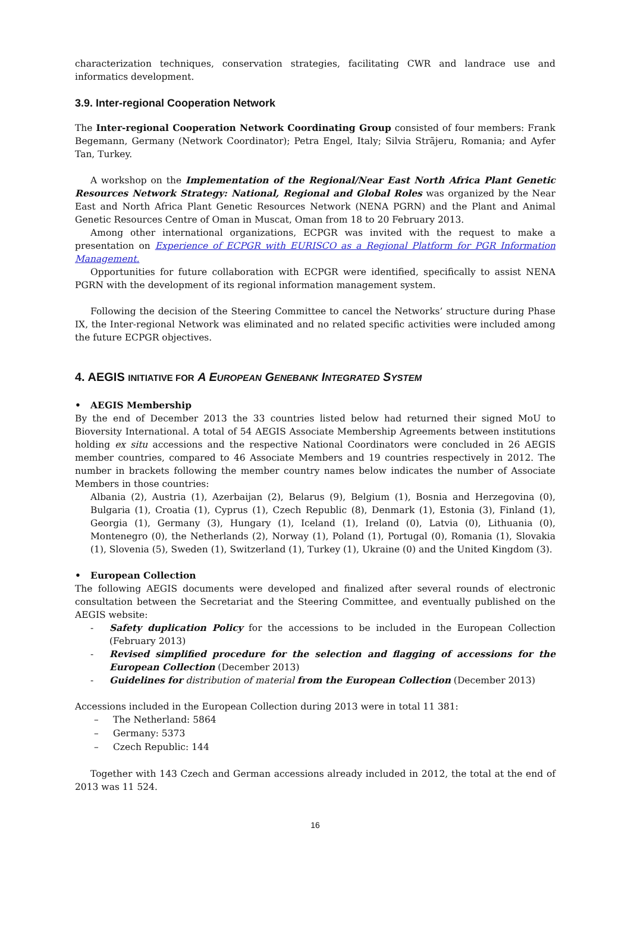characterization techniques, conservation strategies, facilitating CWR and landrace use and informatics development.
3.9. Inter-regional Cooperation Network
The Inter-regional Cooperation Network Coordinating Group consisted of four members: Frank Begemann, Germany (Network Coordinator); Petra Engel, Italy; Silvia Strãjeru, Romania; and Ayfer Tan, Turkey.
A workshop on the Implementation of the Regional/Near East North Africa Plant Genetic Resources Network Strategy: National, Regional and Global Roles was organized by the Near East and North Africa Plant Genetic Resources Network (NENA PGRN) and the Plant and Animal Genetic Resources Centre of Oman in Muscat, Oman from 18 to 20 February 2013.
Among other international organizations, ECPGR was invited with the request to make a presentation on Experience of ECPGR with EURISCO as a Regional Platform for PGR Information Management.
Opportunities for future collaboration with ECPGR were identified, specifically to assist NENA PGRN with the development of its regional information management system.
Following the decision of the Steering Committee to cancel the Networks’ structure during Phase IX, the Inter-regional Network was eliminated and no related specific activities were included among the future ECPGR objectives.
4. AEGIS INITIATIVE FOR A EUROPEAN GENEBANK INTEGRATED SYSTEM
• AEGIS Membership
By the end of December 2013 the 33 countries listed below had returned their signed MoU to Bioversity International. A total of 54 AEGIS Associate Membership Agreements between institutions holding ex situ accessions and the respective National Coordinators were concluded in 26 AEGIS member countries, compared to 46 Associate Members and 19 countries respectively in 2012. The number in brackets following the member country names below indicates the number of Associate Members in those countries:
Albania (2), Austria (1), Azerbaijan (2), Belarus (9), Belgium (1), Bosnia and Herzegovina (0), Bulgaria (1), Croatia (1), Cyprus (1), Czech Republic (8), Denmark (1), Estonia (3), Finland (1), Georgia (1), Germany (3), Hungary (1), Iceland (1), Ireland (0), Latvia (0), Lithuania (0), Montenegro (0), the Netherlands (2), Norway (1), Poland (1), Portugal (0), Romania (1), Slovakia (1), Slovenia (5), Sweden (1), Switzerland (1), Turkey (1), Ukraine (0) and the United Kingdom (3).
• European Collection
The following AEGIS documents were developed and finalized after several rounds of electronic consultation between the Secretariat and the Steering Committee, and eventually published on the AEGIS website:
- Safety duplication Policy for the accessions to be included in the European Collection (February 2013)
- Revised simplified procedure for the selection and flagging of accessions for the European Collection (December 2013)
- Guidelines for distribution of material from the European Collection (December 2013)
Accessions included in the European Collection during 2013 were in total 11 381:
– The Netherland: 5864
– Germany: 5373
– Czech Republic: 144
Together with 143 Czech and German accessions already included in 2012, the total at the end of 2013 was 11 524.
16